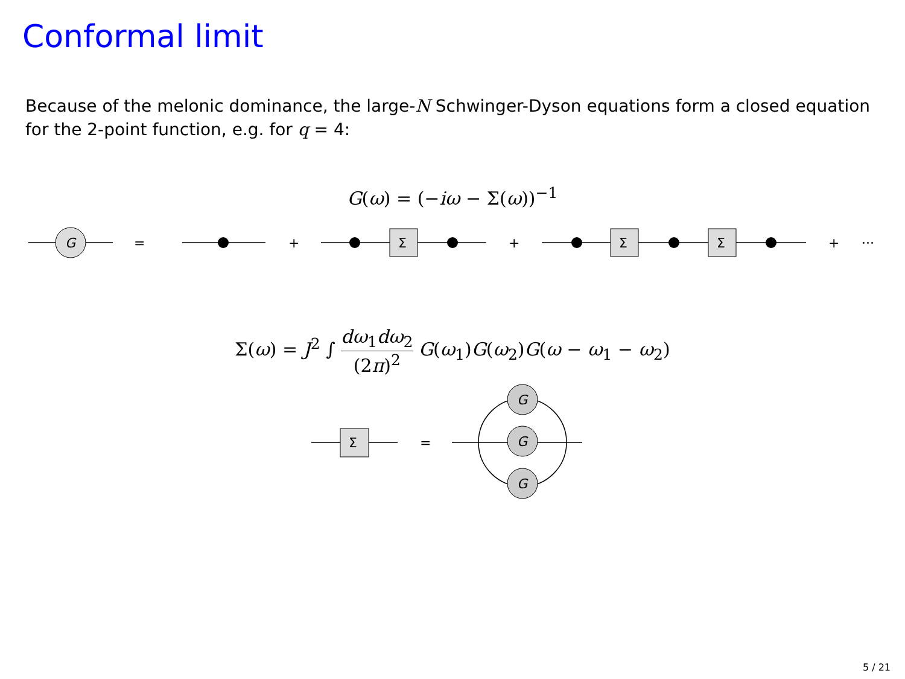Conformal limit
Because of the melonic dominance, the large-N Schwinger-Dyson equations form a closed equation for the 2-point function, e.g. for q = 4:
G(ω) = (−iω − Σ(ω))<sup>−1</sup>
G
=
+
Σ
+
Σ
Σ
+
···
Σ(ω) = J<sup>2</sup> ∫ dω<sub>1</sub>dω<sub>2</sub> (2π)<sup>2</sup> G(ω<sub>1</sub>)G(ω<sub>2</sub>)G(ω − ω<sub>1</sub> − ω<sub>2</sub>)
Σ
=
G
G
G
5 / 21